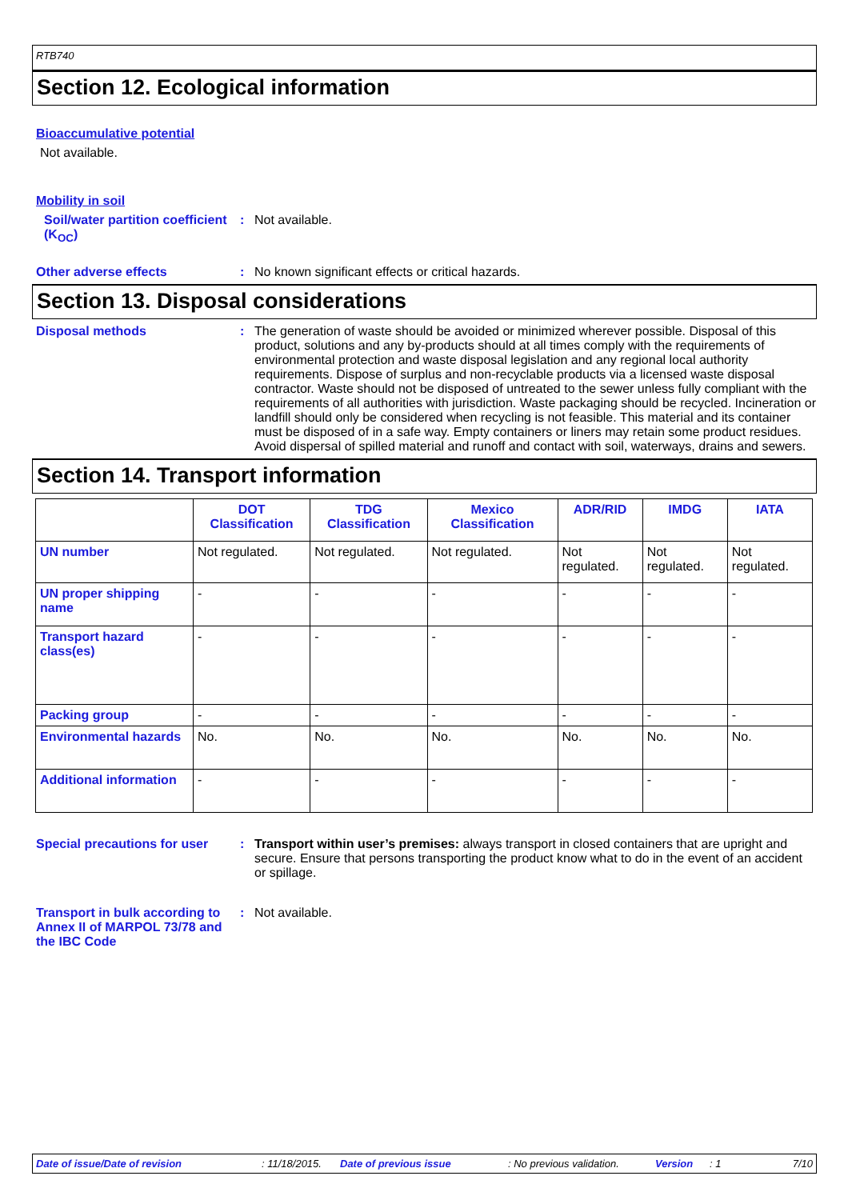RTB740
Section 12. Ecological information
Bioaccumulative potential
Not available.
Mobility in soil
Soil/water partition coefficient (K<sub>OC</sub>)
: Not available.
Other adverse effects : No known significant effects or critical hazards.
Section 13. Disposal considerations
Disposal methods : The generation of waste should be avoided or minimized wherever possible. Disposal of this product, solutions and any by-products should at all times comply with the requirements of environmental protection and waste disposal legislation and any regional local authority requirements. Dispose of surplus and non-recyclable products via a licensed waste disposal contractor. Waste should not be disposed of untreated to the sewer unless fully compliant with the requirements of all authorities with jurisdiction. Waste packaging should be recycled. Incineration or landfill should only be considered when recycling is not feasible. This material and its container must be disposed of in a safe way. Empty containers or liners may retain some product residues. Avoid dispersal of spilled material and runoff and contact with soil, waterways, drains and sewers.
Section 14. Transport information
| | DOT Classification | TDG Classification | Mexico Classification | ADR/RID | IMDG | IATA |
| --- | --- | --- | --- | --- | --- | --- |
| UN number | Not regulated. | Not regulated. | Not regulated. | Not regulated. | Not regulated. | Not regulated. |
| UN proper shipping name | - | - | - | - | - | - |
| Transport hazard class(es) | - | - | - | - | - | - |
| Packing group | - | - | - | - | - | - |
| Environmental hazards | No. | No. | No. | No. | No. | No. |
| Additional information | - | - | - | - | - | - |
Special precautions for user
: Transport within user’s premises: always transport in closed containers that are upright and secure. Ensure that persons transporting the product know what to do in the event of an accident or spillage.
Transport in bulk according to Annex II of MARPOL 73/78 and the IBC Code
: Not available.
Date of issue/Date of revision: 11/18/2015. Date of previous issue: No previous validation. Version: 1 7/10